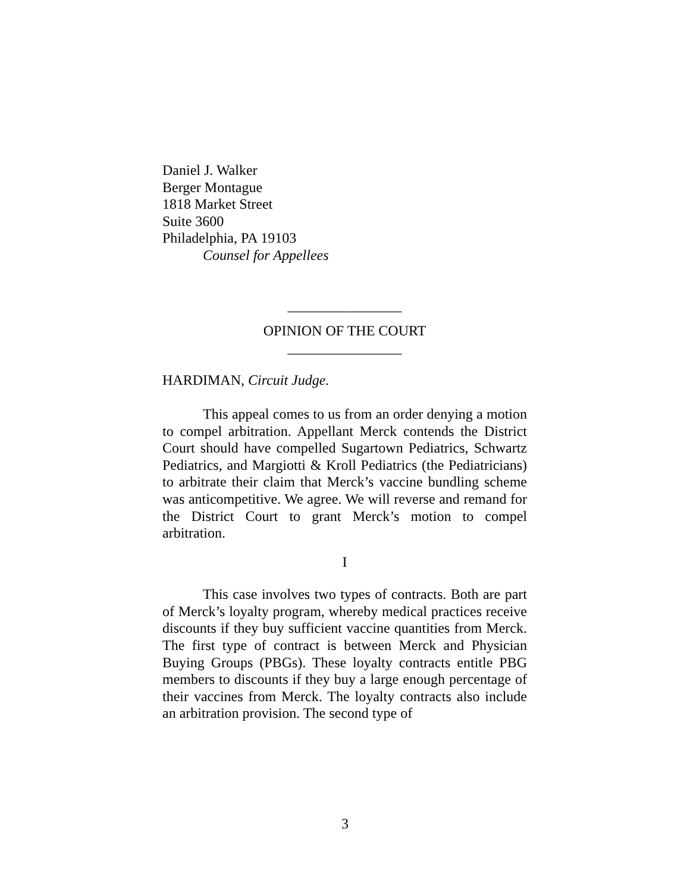Daniel J. Walker
Berger Montague
1818 Market Street
Suite 3600
Philadelphia, PA 19103
Counsel for Appellees
________________
OPINION OF THE COURT
________________
HARDIMAN, Circuit Judge.
This appeal comes to us from an order denying a motion to compel arbitration. Appellant Merck contends the District Court should have compelled Sugartown Pediatrics, Schwartz Pediatrics, and Margiotti & Kroll Pediatrics (the Pediatricians) to arbitrate their claim that Merck’s vaccine bundling scheme was anticompetitive. We agree. We will reverse and remand for the District Court to grant Merck’s motion to compel arbitration.
I
This case involves two types of contracts. Both are part of Merck’s loyalty program, whereby medical practices receive discounts if they buy sufficient vaccine quantities from Merck. The first type of contract is between Merck and Physician Buying Groups (PBGs). These loyalty contracts entitle PBG members to discounts if they buy a large enough percentage of their vaccines from Merck. The loyalty contracts also include an arbitration provision. The second type of
3